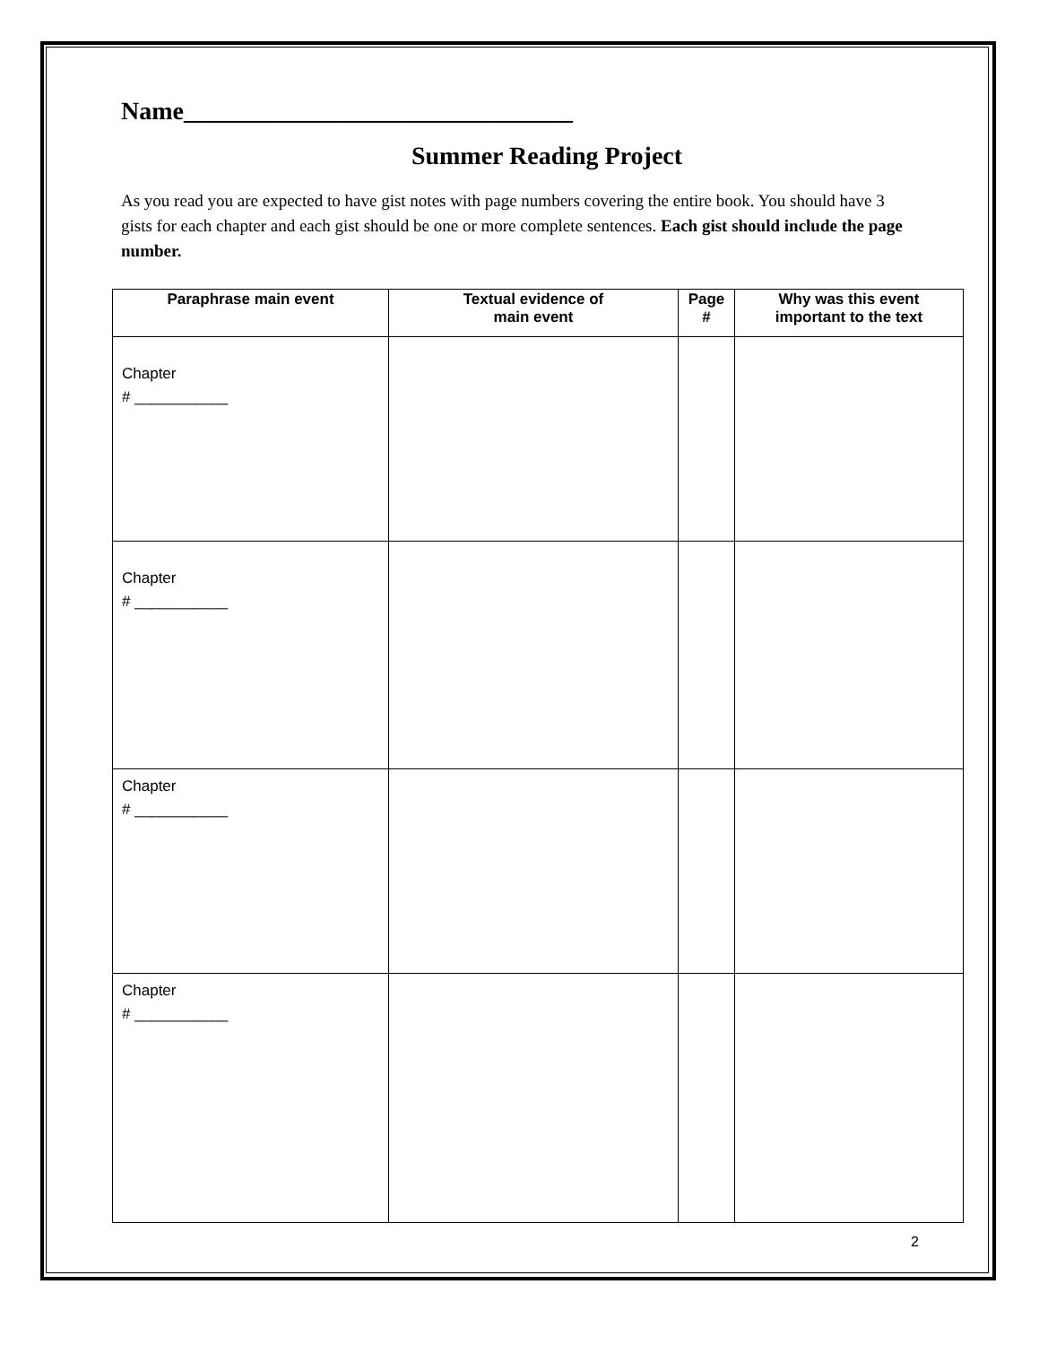Name_______________________________
Summer Reading Project
As you read you are expected to have gist notes with page numbers covering the entire book. You should have 3 gists for each chapter and each gist should be one or more complete sentences. Each gist should include the page number.
| Paraphrase main event | Textual evidence of main event | Page # | Why was this event important to the text |
| --- | --- | --- | --- |
| Chapter # ___________ | | | |
| Chapter # ___________ | | | |
| Chapter # ___________ | | | |
| Chapter # ___________ | | | |
2